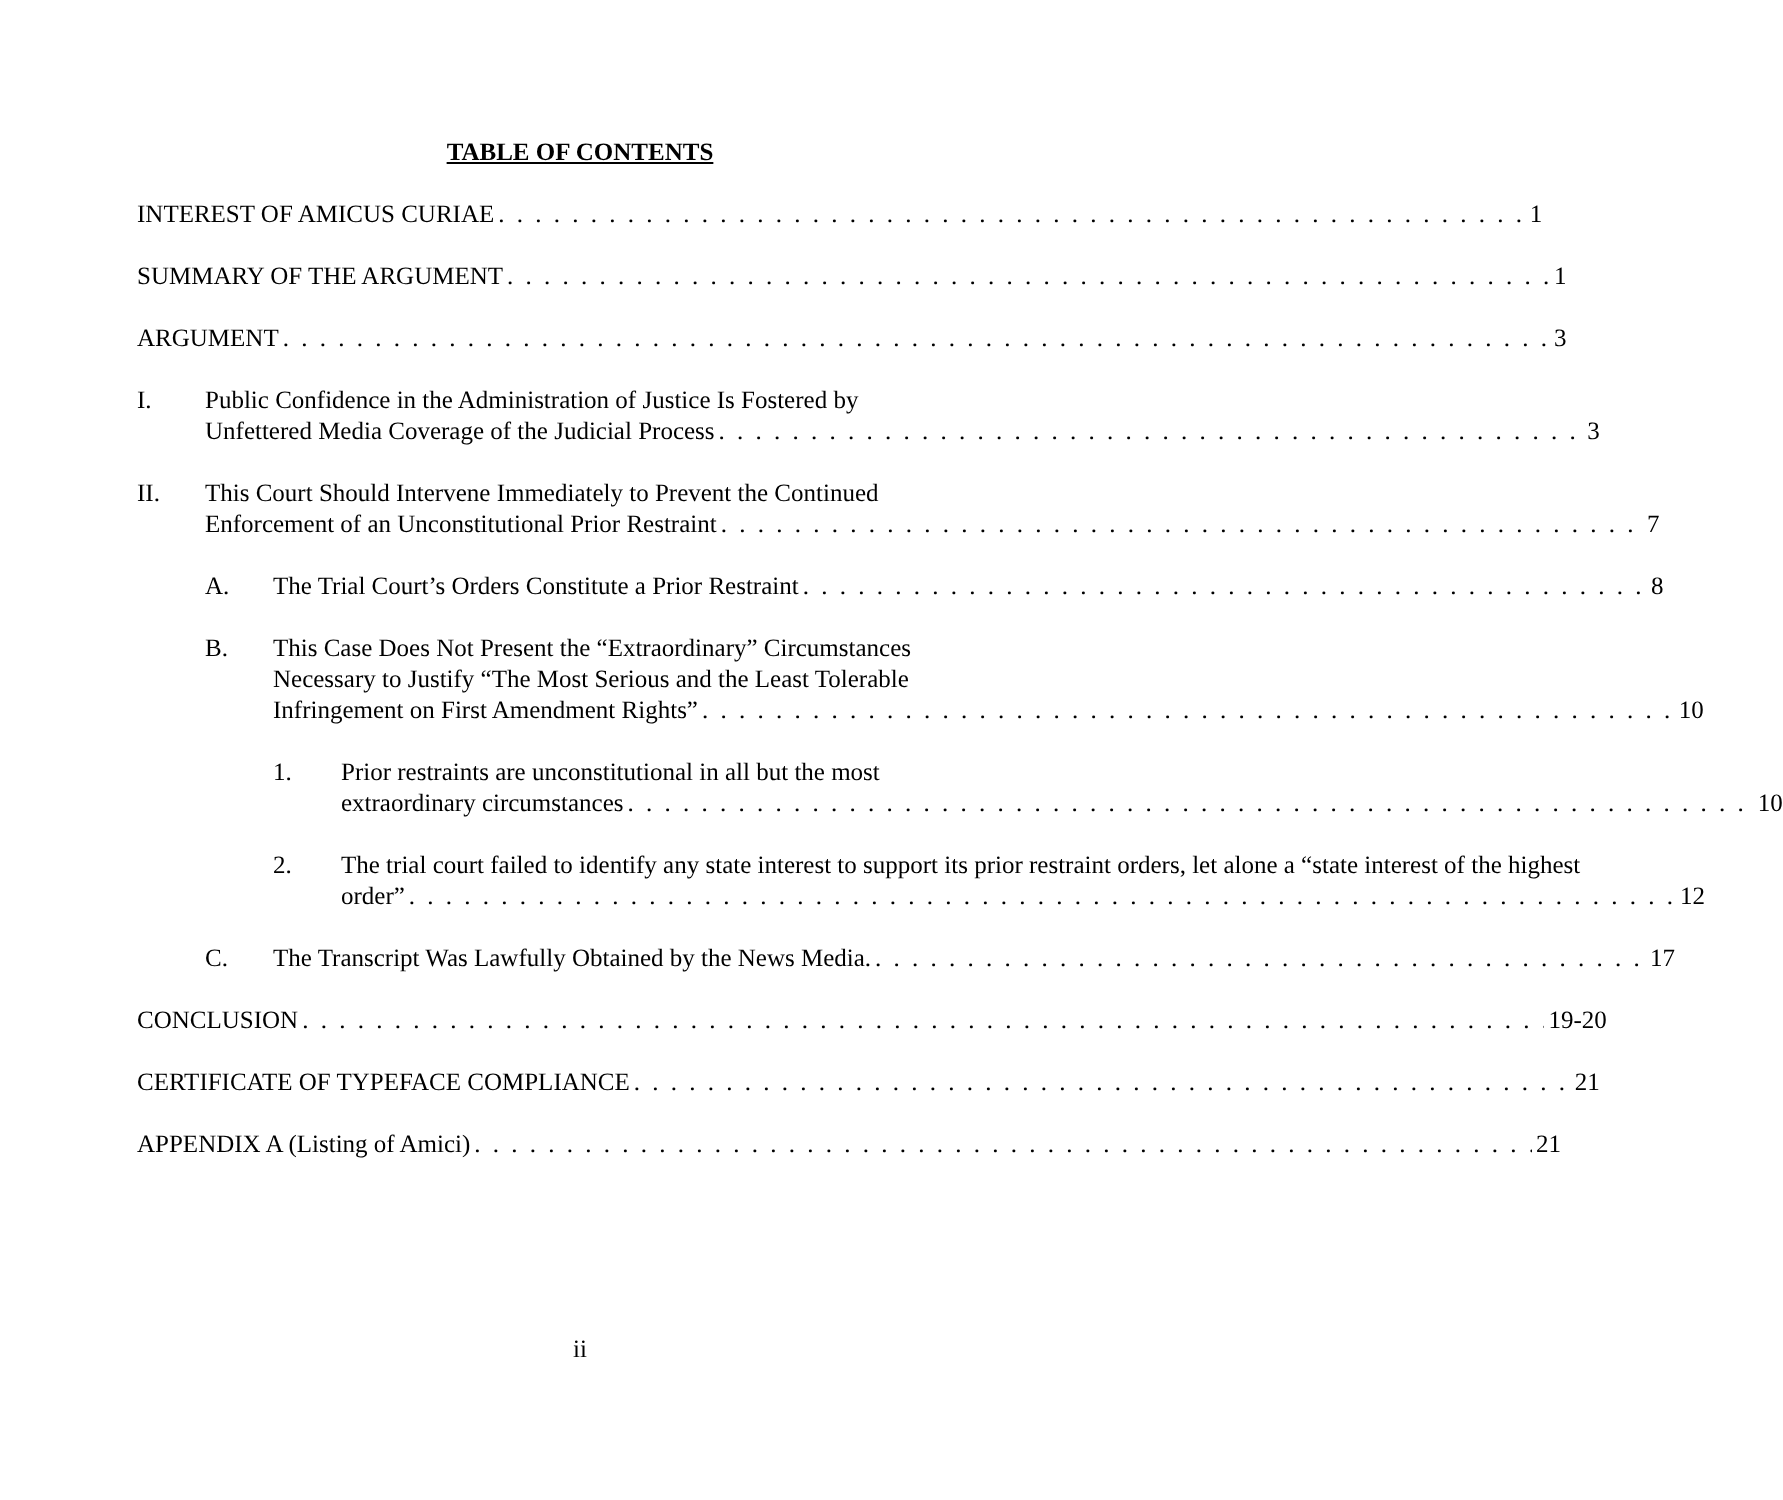TABLE OF CONTENTS
INTEREST OF AMICUS CURIAE 1
SUMMARY OF THE ARGUMENT 1
ARGUMENT 3
I. Public Confidence in the Administration of Justice Is Fostered by
Unfettered Media Coverage of the Judicial Process 3
II. This Court Should Intervene Immediately to Prevent the Continued
Enforcement of an Unconstitutional Prior Restraint 7
A. The Trial Court’s Orders Constitute a Prior Restraint 8
B. This Case Does Not Present the “Extraordinary” Circumstances
Necessary to Justify “The Most Serious and the Least Tolerable
Infringement on First Amendment Rights” 10
1. Prior restraints are unconstitutional in all but the most
extraordinary circumstances 10
2. The trial court failed to identify any state interest to support its prior restraint orders, let alone a “state interest of the highest
order” 12
C. The Transcript Was Lawfully Obtained by the News Media. 17
CONCLUSION 19-20
CERTIFICATE OF TYPEFACE COMPLIANCE 21
APPENDIX A (Listing of Amici) 21
ii